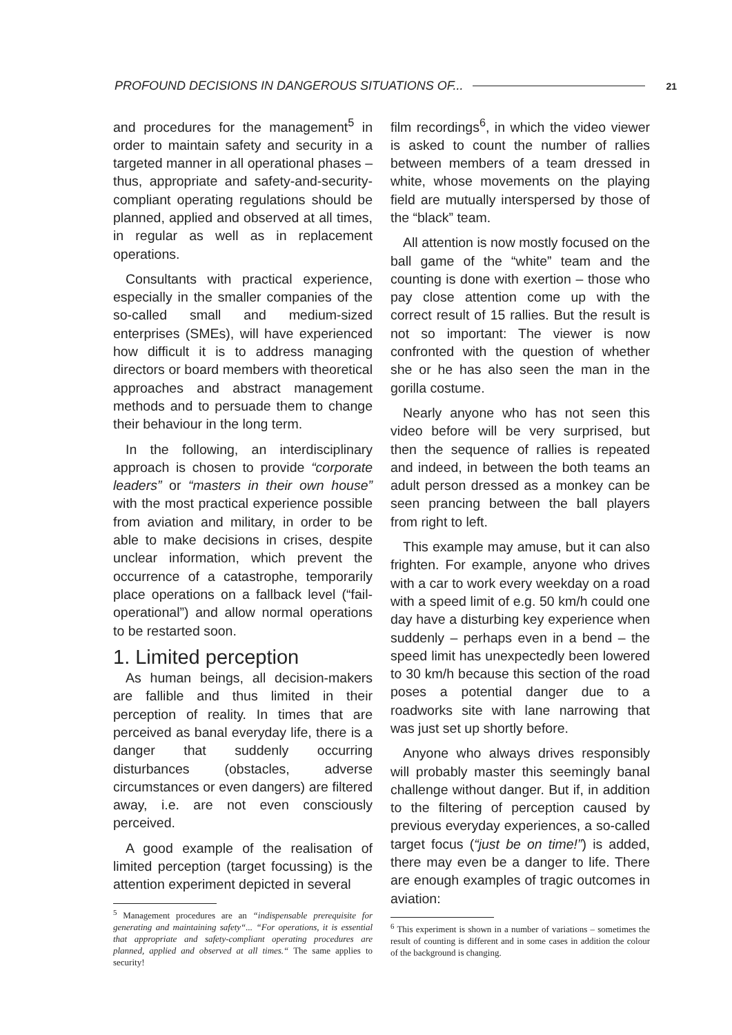PROFOUND DECISIONS IN DANGEROUS SITUATIONS OF... 21
and procedures for the management<sup>5</sup> in order to maintain safety and security in a targeted manner in all operational phases – thus, appropriate and safety-and-security-compliant operating regulations should be planned, applied and observed at all times, in regular as well as in replacement operations.
Consultants with practical experience, especially in the smaller companies of the so-called small and medium-sized enterprises (SMEs), will have experienced how difficult it is to address managing directors or board members with theoretical approaches and abstract management methods and to persuade them to change their behaviour in the long term.
In the following, an interdisciplinary approach is chosen to provide “corporate leaders” or “masters in their own house” with the most practical experience possible from aviation and military, in order to be able to make decisions in crises, despite unclear information, which prevent the occurrence of a catastrophe, temporarily place operations on a fallback level (“fail-operational”) and allow normal operations to be restarted soon.
1. Limited perception
As human beings, all decision-makers are fallible and thus limited in their perception of reality. In times that are perceived as banal everyday life, there is a danger that suddenly occurring disturbances (obstacles, adverse circumstances or even dangers) are filtered away, i.e. are not even consciously perceived.
A good example of the realisation of limited perception (target focussing) is the attention experiment depicted in several
<sup>5</sup> Management procedures are an “indispensable prerequisite for generating and maintaining safety“... “For operations, it is essential that appropriate and safety-compliant operating procedures are planned, applied and observed at all times.“ The same applies to security!
film recordings<sup>6</sup>, in which the video viewer is asked to count the number of rallies between members of a team dressed in white, whose movements on the playing field are mutually interspersed by those of the “black” team.
All attention is now mostly focused on the ball game of the “white” team and the counting is done with exertion – those who pay close attention come up with the correct result of 15 rallies. But the result is not so important: The viewer is now confronted with the question of whether she or he has also seen the man in the gorilla costume.
Nearly anyone who has not seen this video before will be very surprised, but then the sequence of rallies is repeated and indeed, in between the both teams an adult person dressed as a monkey can be seen prancing between the ball players from right to left.
This example may amuse, but it can also frighten. For example, anyone who drives with a car to work every weekday on a road with a speed limit of e.g. 50 km/h could one day have a disturbing key experience when suddenly – perhaps even in a bend – the speed limit has unexpectedly been lowered to 30 km/h because this section of the road poses a potential danger due to a roadworks site with lane narrowing that was just set up shortly before.
Anyone who always drives responsibly will probably master this seemingly banal challenge without danger. But if, in addition to the filtering of perception caused by previous everyday experiences, a so-called target focus (“just be on time!”) is added, there may even be a danger to life. There are enough examples of tragic outcomes in aviation:
<sup>6</sup> This experiment is shown in a number of variations – sometimes the result of counting is different and in some cases in addition the colour of the background is changing.